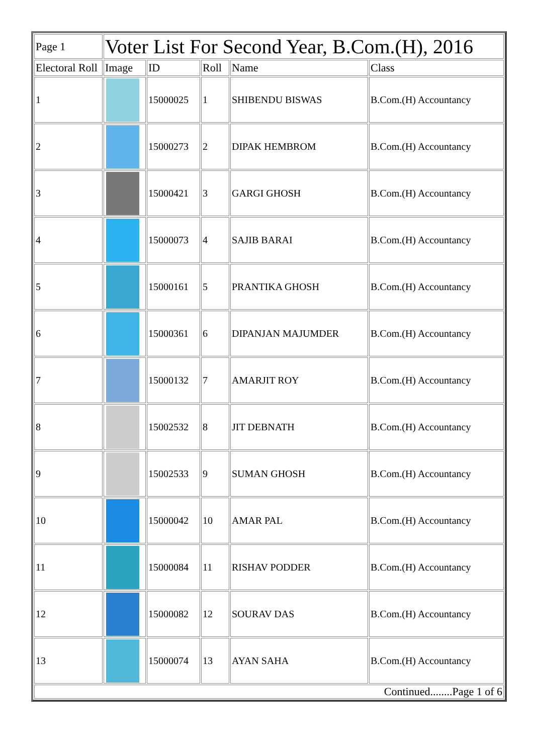| Page 1 | Voter List For Second Year, B.Com.(H), 2016 | | | | |
| Electoral Roll | Image | ID | Roll | Name | Class |
| 1 | | 15000025 | 1 | SHIBENDU BISWAS | B.Com.(H) Accountancy |
| 2 | | 15000273 | 2 | DIPAK HEMBROM | B.Com.(H) Accountancy |
| 3 | | 15000421 | 3 | GARGI GHOSH | B.Com.(H) Accountancy |
| 4 | | 15000073 | 4 | SAJIB BARAI | B.Com.(H) Accountancy |
| 5 | | 15000161 | 5 | PRANTIKA GHOSH | B.Com.(H) Accountancy |
| 6 | | 15000361 | 6 | DIPANJAN MAJUMDER | B.Com.(H) Accountancy |
| 7 | | 15000132 | 7 | AMARJIT ROY | B.Com.(H) Accountancy |
| 8 | | 15002532 | 8 | JIT DEBNATH | B.Com.(H) Accountancy |
| 9 | | 15002533 | 9 | SUMAN GHOSH | B.Com.(H) Accountancy |
| 10 | | 15000042 | 10 | AMAR PAL | B.Com.(H) Accountancy |
| 11 | | 15000084 | 11 | RISHAV PODDER | B.Com.(H) Accountancy |
| 12 | | 15000082 | 12 | SOURAV DAS | B.Com.(H) Accountancy |
| 13 | | 15000074 | 13 | AYAN SAHA | B.Com.(H) Accountancy |
| Continued........Page 1 of 6 | | | | | |